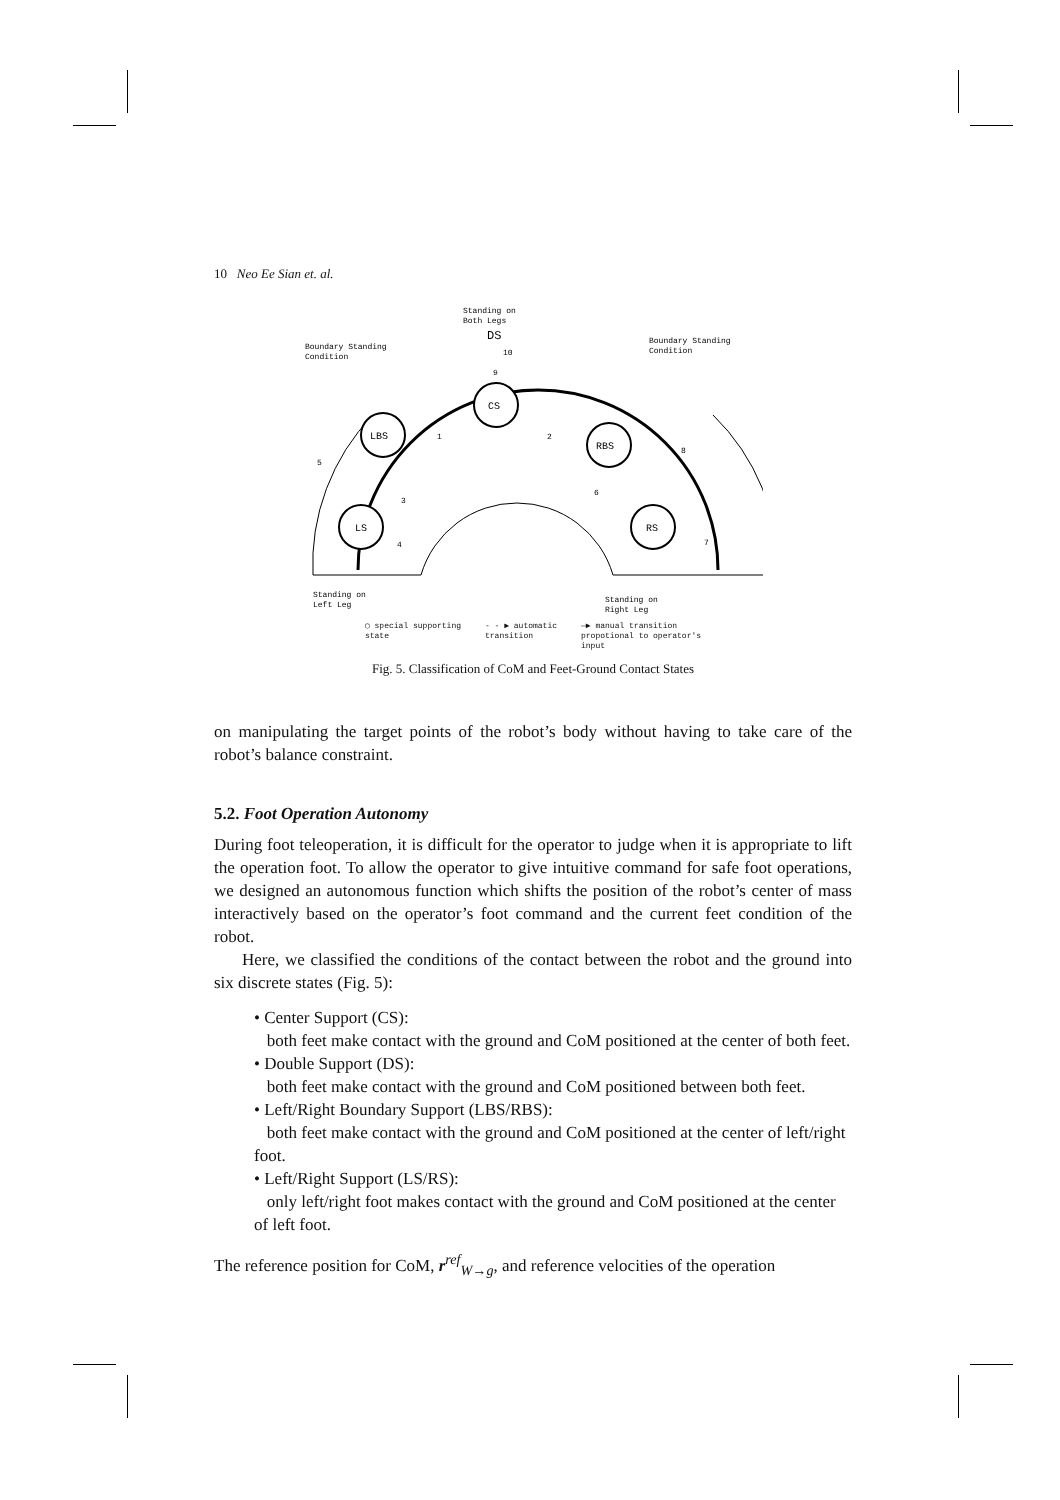10 Neo Ee Sian et. al.
Standing on
Both Legs
DS
CS
LBS
RBS
LS
RS
Boundary Standing
Condition
Boundary Standing
Condition
9
10
1
2
3
4
5
6
7
8
Standing on
Left Leg
Standing on
Right Leg
◯ special supporting
state - - ▶ automatic
transition —▶ manual transition
propotional to operator's
input
Fig. 5. Classification of CoM and Feet-Ground Contact States
on manipulating the target points of the robot’s body without having to take care of the robot’s balance constraint.
5.2. Foot Operation Autonomy
During foot teleoperation, it is difficult for the operator to judge when it is appropriate to lift the operation foot. To allow the operator to give intuitive command for safe foot operations, we designed an autonomous function which shifts the position of the robot’s center of mass interactively based on the operator’s foot command and the current feet condition of the robot.
Here, we classified the conditions of the contact between the robot and the ground into six discrete states (Fig. 5):
• Center Support (CS):
both feet make contact with the ground and CoM positioned at the center of both feet.
• Double Support (DS):
both feet make contact with the ground and CoM positioned between both feet.
• Left/Right Boundary Support (LBS/RBS):
both feet make contact with the ground and CoM positioned at the center of left/right foot.
• Left/Right Support (LS/RS):
only left/right foot makes contact with the ground and CoM positioned at the center of left foot.
The reference position for CoM, r<sup>ref</sup><sub>W→g</sub>, and reference velocities of the operation